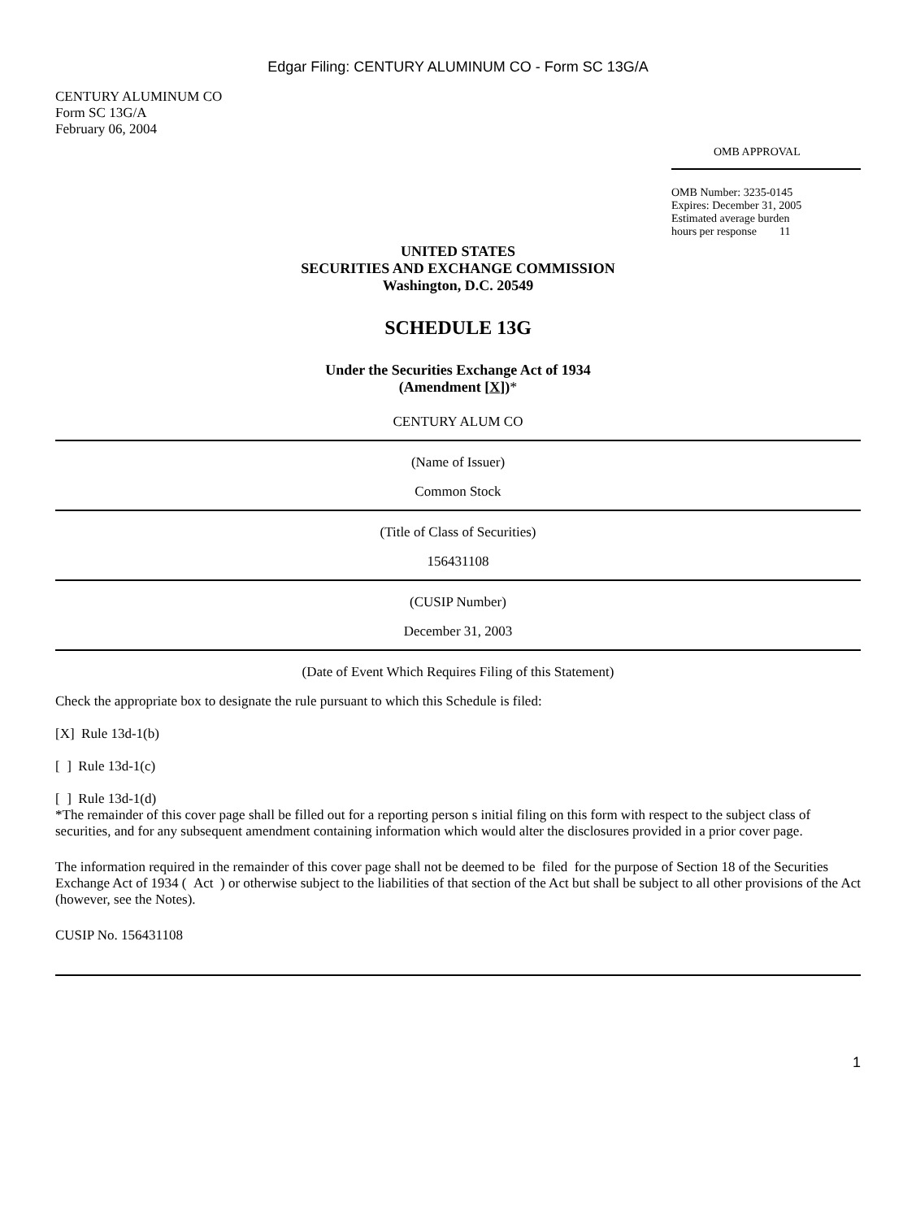Edgar Filing: CENTURY ALUMINUM CO - Form SC 13G/A
CENTURY ALUMINUM CO
Form SC 13G/A
February 06, 2004
OMB APPROVAL
OMB Number: 3235-0145
Expires: December 31, 2005
Estimated average burden
hours per response 11
UNITED STATES
SECURITIES AND EXCHANGE COMMISSION
Washington, D.C. 20549
SCHEDULE 13G
Under the Securities Exchange Act of 1934
(Amendment [X])*
CENTURY ALUM CO
(Name of Issuer)
Common Stock
(Title of Class of Securities)
156431108
(CUSIP Number)
December 31, 2003
(Date of Event Which Requires Filing of this Statement)
Check the appropriate box to designate the rule pursuant to which this Schedule is filed:
[X] Rule 13d-1(b)
[ ] Rule 13d-1(c)
[ ] Rule 13d-1(d)
*The remainder of this cover page shall be filled out for a reporting person s initial filing on this form with respect to the subject class of securities, and for any subsequent amendment containing information which would alter the disclosures provided in a prior cover page.
The information required in the remainder of this cover page shall not be deemed to be filed for the purpose of Section 18 of the Securities Exchange Act of 1934 ( Act ) or otherwise subject to the liabilities of that section of the Act but shall be subject to all other provisions of the Act (however, see the Notes).
CUSIP No. 156431108
1